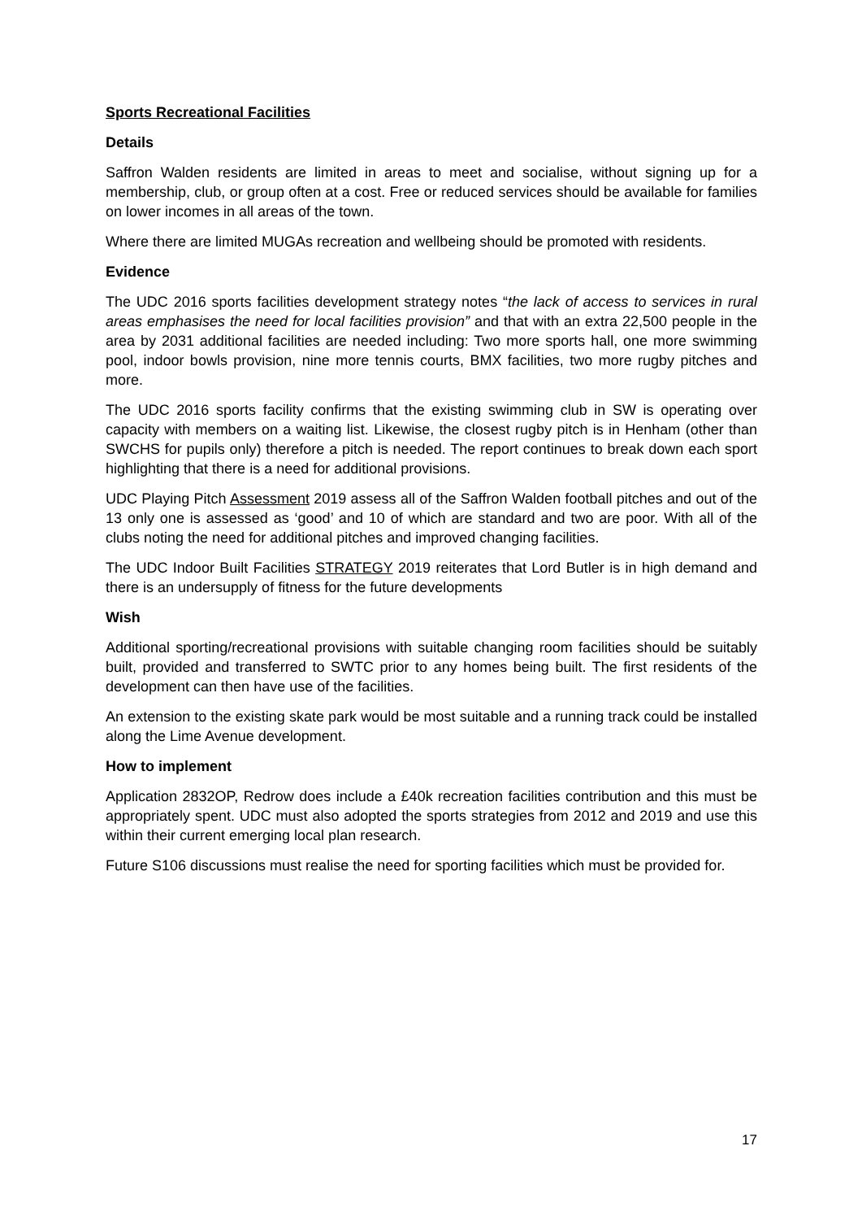Sports Recreational Facilities
Details
Saffron Walden residents are limited in areas to meet and socialise, without signing up for a membership, club, or group often at a cost. Free or reduced services should be available for families on lower incomes in all areas of the town.
Where there are limited MUGAs recreation and wellbeing should be promoted with residents.
Evidence
The UDC 2016 sports facilities development strategy notes “the lack of access to services in rural areas emphasises the need for local facilities provision” and that with an extra 22,500 people in the area by 2031 additional facilities are needed including: Two more sports hall, one more swimming pool, indoor bowls provision, nine more tennis courts, BMX facilities, two more rugby pitches and more.
The UDC 2016 sports facility confirms that the existing swimming club in SW is operating over capacity with members on a waiting list. Likewise, the closest rugby pitch is in Henham (other than SWCHS for pupils only) therefore a pitch is needed. The report continues to break down each sport highlighting that there is a need for additional provisions.
UDC Playing Pitch Assessment 2019 assess all of the Saffron Walden football pitches and out of the 13 only one is assessed as ‘good’ and 10 of which are standard and two are poor. With all of the clubs noting the need for additional pitches and improved changing facilities.
The UDC Indoor Built Facilities STRATEGY 2019 reiterates that Lord Butler is in high demand and there is an undersupply of fitness for the future developments
Wish
Additional sporting/recreational provisions with suitable changing room facilities should be suitably built, provided and transferred to SWTC prior to any homes being built. The first residents of the development can then have use of the facilities.
An extension to the existing skate park would be most suitable and a running track could be installed along the Lime Avenue development.
How to implement
Application 2832OP, Redrow does include a £40k recreation facilities contribution and this must be appropriately spent. UDC must also adopted the sports strategies from 2012 and 2019 and use this within their current emerging local plan research.
Future S106 discussions must realise the need for sporting facilities which must be provided for.
17